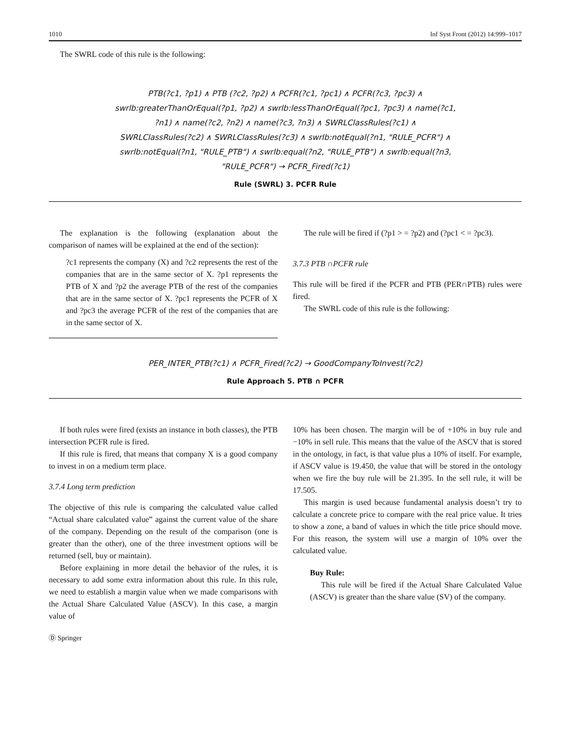1010 Inf Syst Front (2012) 14:999–1017
The SWRL code of this rule is the following:
PTB(?c1, ?p1) ∧ PTB (?c2, ?p2) ∧ PCFR(?c1, ?pc1) ∧ PCFR(?c3, ?pc3) ∧
swrlb:greaterThanOrEqual(?p1, ?p2) ∧ swrlb:lessThanOrEqual(?pc1, ?pc3) ∧ name(?c1,
?n1) ∧ name(?c2, ?n2) ∧ name(?c3, ?n3) ∧ SWRLClassRules(?c1) ∧
SWRLClassRules(?c2) ∧ SWRLClassRules(?c3) ∧ swrlb:notEqual(?n1, "RULE_PCFR") ∧
swrlb:notEqual(?n1, "RULE_PTB") ∧ swrlb:equal(?n2, "RULE_PTB") ∧ swrlb:equal(?n3,
"RULE_PCFR") → PCFR_Fired(?c1)
Rule (SWRL) 3. PCFR Rule
The explanation is the following (explanation about the comparison of names will be explained at the end of the section):
?c1 represents the company (X) and ?c2 represents the rest of the companies that are in the same sector of X. ?p1 represents the PTB of X and ?p2 the average PTB of the rest of the companies that are in the same sector of X. ?pc1 represents the PCFR of X and ?pc3 the average PCFR of the rest of the companies that are in the same sector of X.
The rule will be fired if (?p1 > = ?p2) and (?pc1 < = ?pc3).
3.7.3 PTB ∩PCFR rule
This rule will be fired if the PCFR and PTB (PER∩PTB) rules were fired.
The SWRL code of this rule is the following:
PER_INTER_PTB(?c1) ∧ PCFR_Fired(?c2) → GoodCompanyToInvest(?c2)
Rule Approach 5. PTB ∩ PCFR
If both rules were fired (exists an instance in both classes), the PTB intersection PCFR rule is fired.
If this rule is fired, that means that company X is a good company to invest in on a medium term place.
3.7.4 Long term prediction
The objective of this rule is comparing the calculated value called “Actual share calculated value” against the current value of the share of the company. Depending on the result of the comparison (one is greater than the other), one of the three investment options will be returned (sell, buy or maintain).
Before explaining in more detail the behavior of the rules, it is necessary to add some extra information about this rule. In this rule, we need to establish a margin value when we made comparisons with the Actual Share Calculated Value (ASCV). In this case, a margin value of
10% has been chosen. The margin will be of +10% in buy rule and −10% in sell rule. This means that the value of the ASCV that is stored in the ontology, in fact, is that value plus a 10% of itself. For example, if ASCV value is 19.450, the value that will be stored in the ontology when we fire the buy rule will be 21.395. In the sell rule, it will be 17.505.
This margin is used because fundamental analysis doesn’t try to calculate a concrete price to compare with the real price value. It tries to show a zone, a band of values in which the title price should move. For this reason, the system will use a margin of 10% over the calculated value.
Buy Rule:
This rule will be fired if the Actual Share Calculated Value (ASCV) is greater than the share value (SV) of the company.
Ⓓ Springer